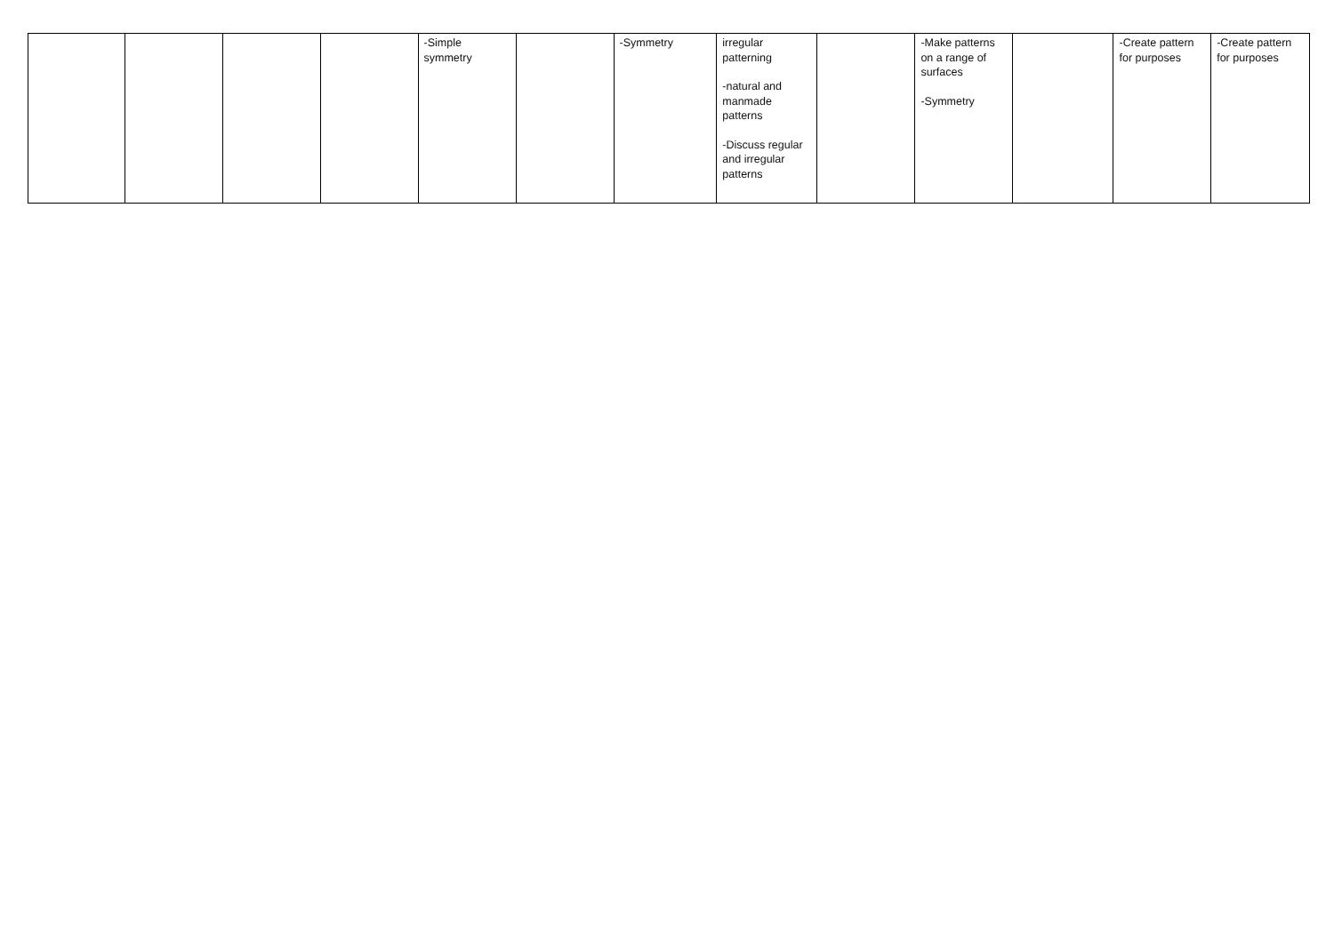| | | | | -Simple symmetry | | -Symmetry | irregular patterning -natural and manmade patterns -Discuss regular and irregular patterns | | -Make patterns on a range of surfaces -Symmetry | | -Create pattern for purposes | -Create pattern for purposes |